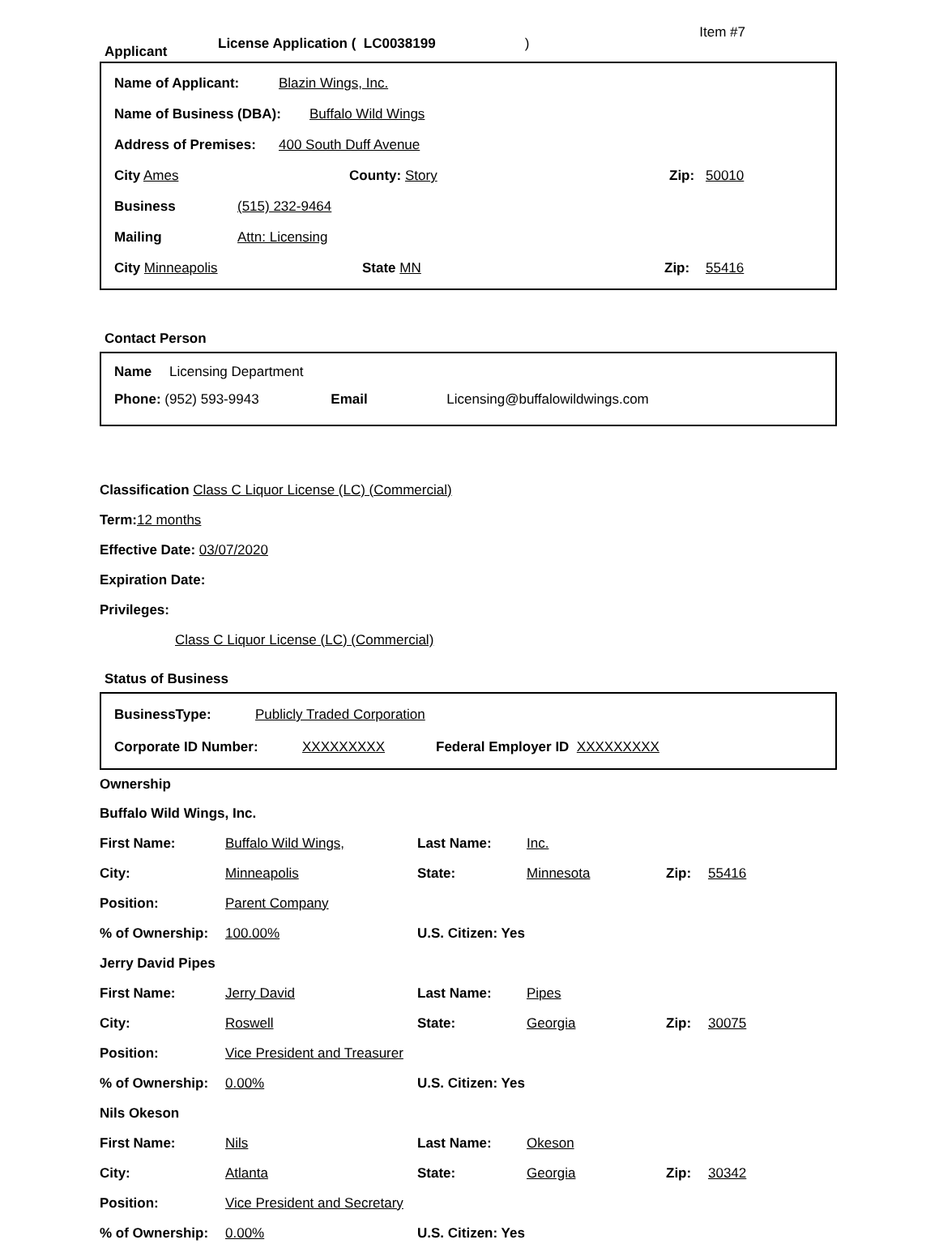Applicant License Application ( LC0038199 ) Item #7
Name of Applicant: Blazin Wings, Inc.
Name of Business (DBA): Buffalo Wild Wings
Address of Premises: 400 South Duff Avenue
City Ames County: Story Zip: 50010
Business (515) 232-9464
Mailing Attn: Licensing
City Minneapolis State MN Zip: 55416
Contact Person
Name Licensing Department
Phone: (952) 593-9943 Email Licensing@buffalowildwings.com
Classification Class C Liquor License (LC) (Commercial)
Term: 12 months
Effective Date: 03/07/2020
Expiration Date:
Privileges:
Class C Liquor License (LC) (Commercial)
Status of Business
BusinessType: Publicly Traded Corporation
Corporate ID Number: XXXXXXXXX Federal Employer ID XXXXXXXXX
Ownership
Buffalo Wild Wings, Inc.
First Name: Buffalo Wild Wings, Last Name: Inc.
City: Minneapolis State: Minnesota Zip: 55416
Position: Parent Company
% of Ownership: 100.00% U.S. Citizen: Yes
Jerry David Pipes
First Name: Jerry David Last Name: Pipes
City: Roswell State: Georgia Zip: 30075
Position: Vice President and Treasurer
% of Ownership: 0.00% U.S. Citizen: Yes
Nils Okeson
First Name: Nils Last Name: Okeson
City: Atlanta State: Georgia Zip: 30342
Position: Vice President and Secretary
% of Ownership: 0.00% U.S. Citizen: Yes